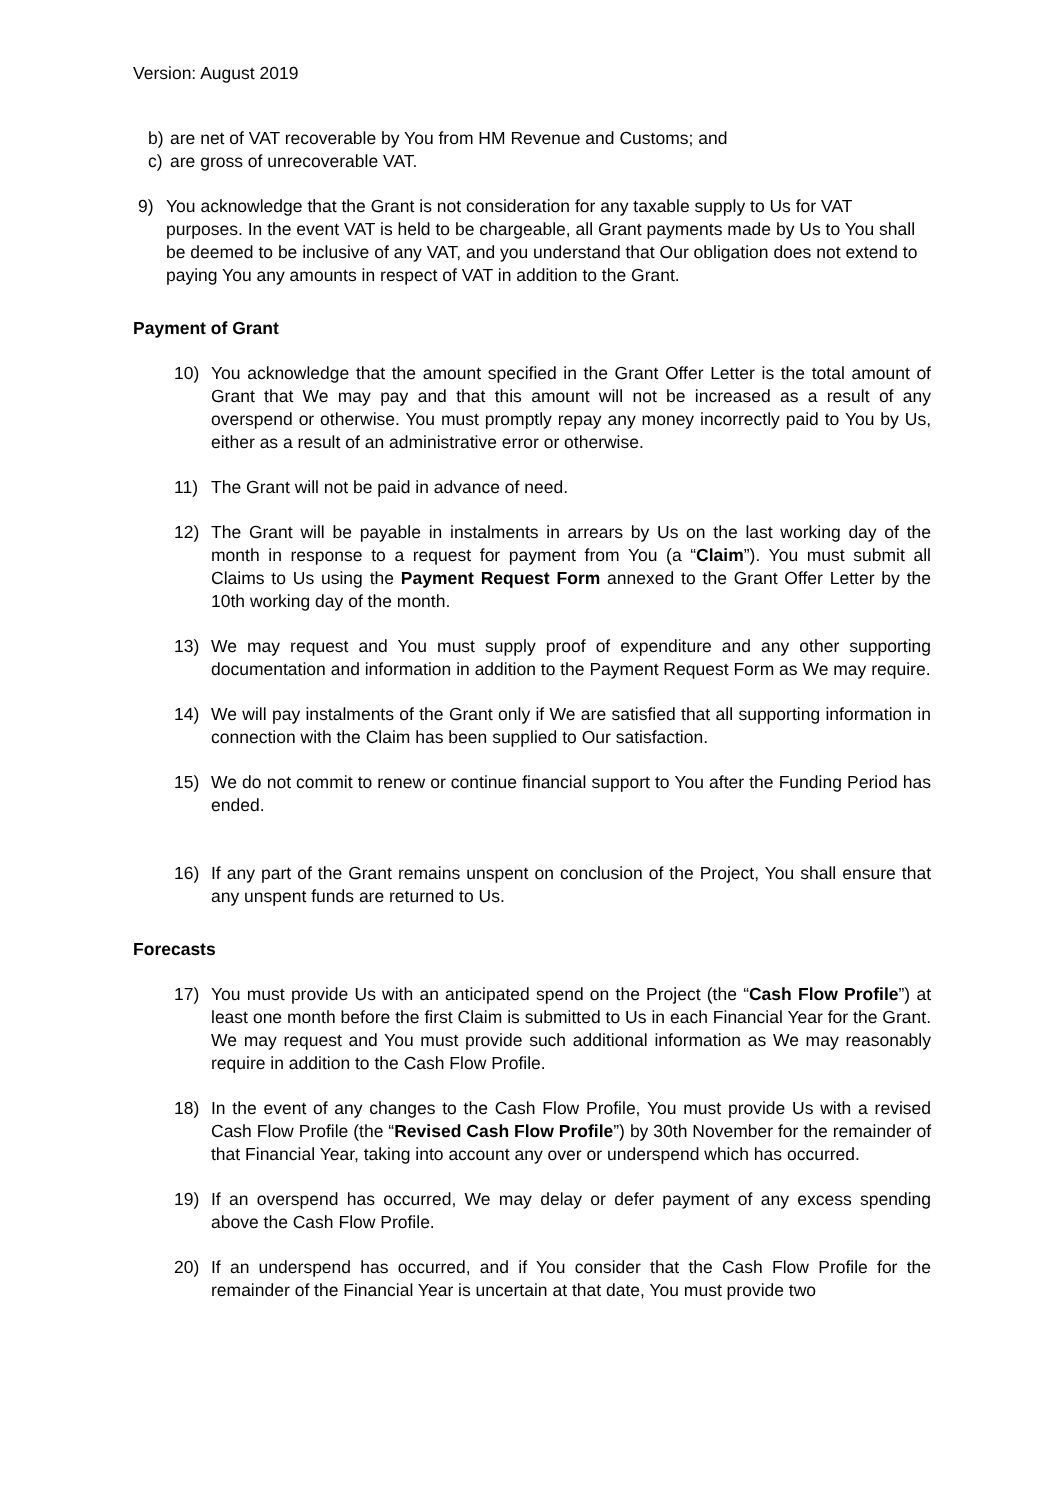Version: August 2019
b) are net of VAT recoverable by You from HM Revenue and Customs; and
c) are gross of unrecoverable VAT.
9) You acknowledge that the Grant is not consideration for any taxable supply to Us for VAT purposes. In the event VAT is held to be chargeable, all Grant payments made by Us to You shall be deemed to be inclusive of any VAT, and you understand that Our obligation does not extend to paying You any amounts in respect of VAT in addition to the Grant.
Payment of Grant
10) You acknowledge that the amount specified in the Grant Offer Letter is the total amount of Grant that We may pay and that this amount will not be increased as a result of any overspend or otherwise. You must promptly repay any money incorrectly paid to You by Us, either as a result of an administrative error or otherwise.
11) The Grant will not be paid in advance of need.
12) The Grant will be payable in instalments in arrears by Us on the last working day of the month in response to a request for payment from You (a “Claim”). You must submit all Claims to Us using the Payment Request Form annexed to the Grant Offer Letter by the 10th working day of the month.
13) We may request and You must supply proof of expenditure and any other supporting documentation and information in addition to the Payment Request Form as We may require.
14) We will pay instalments of the Grant only if We are satisfied that all supporting information in connection with the Claim has been supplied to Our satisfaction.
15) We do not commit to renew or continue financial support to You after the Funding Period has ended.
16) If any part of the Grant remains unspent on conclusion of the Project, You shall ensure that any unspent funds are returned to Us.
Forecasts
17) You must provide Us with an anticipated spend on the Project (the “Cash Flow Profile”) at least one month before the first Claim is submitted to Us in each Financial Year for the Grant. We may request and You must provide such additional information as We may reasonably require in addition to the Cash Flow Profile.
18) In the event of any changes to the Cash Flow Profile, You must provide Us with a revised Cash Flow Profile (the “Revised Cash Flow Profile”) by 30th November for the remainder of that Financial Year, taking into account any over or underspend which has occurred.
19) If an overspend has occurred, We may delay or defer payment of any excess spending above the Cash Flow Profile.
20) If an underspend has occurred, and if You consider that the Cash Flow Profile for the remainder of the Financial Year is uncertain at that date, You must provide two